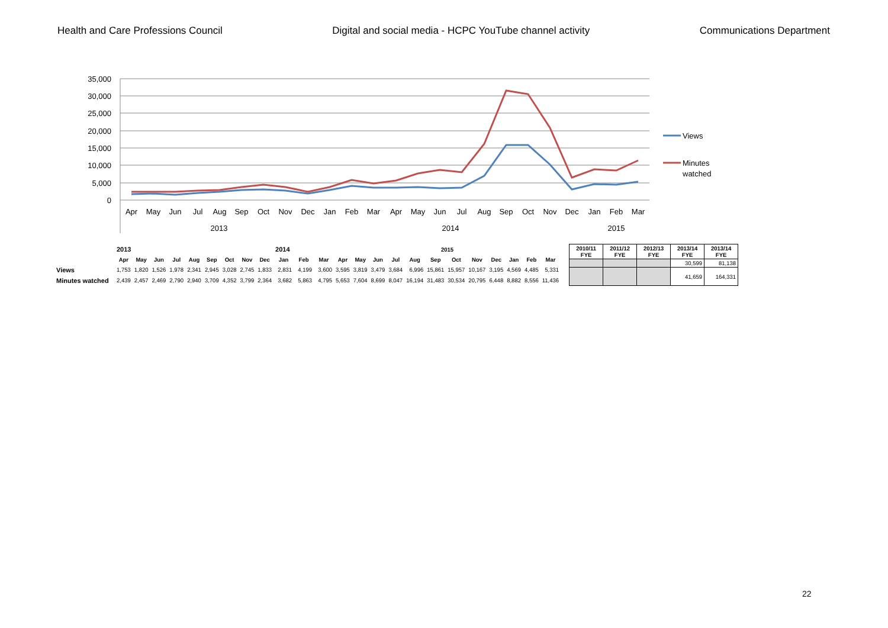Health and Care Professions Council Digital and social media - HCPC YouTube channel activity Communications Department
35,000
30,000
25,000
20,000
15,000
10,000
5,000
0
Apr
May
Jun
Jul
Aug
Sep
Oct
Nov
Dec
Jan
Feb
Mar
Apr
May
Jun
Jul
Aug
Sep
Oct
Nov
Dec
Jan
Feb
Mar
2013
2014
2015
Views
Minutes
watched
| | 2013 | | | | | | | | | 2014 | | | 2015 | | | | | | | | | | | |
| | Apr | May | Jun | Jul | Aug | Sep | Oct | Nov | Dec | Jan | Feb | Mar | Apr | May | Jun | Jul | Aug | Sep | Oct | Nov | Dec | Jan | Feb | Mar |
| Views | 1,753 | 1,820 | 1,526 | 1,978 | 2,341 | 2,945 | 3,028 | 2,745 | 1,833 | 2,831 | 4,199 | 3,600 | 3,595 | 3,819 | 3,479 | 3,684 | 6,996 | 15,861 | 15,957 | 10,167 | 3,195 | 4,569 | 4,485 | 5,331 |
| Minutes watched | 2,439 | 2,457 | 2,469 | 2,790 | 2,940 | 3,709 | 4,352 | 3,799 | 2,364 | 3,682 | 5,863 | 4,795 | 5,653 | 7,604 | 8,699 | 8,047 | 16,194 | 31,483 | 30,534 | 20,795 | 6,448 | 8,882 | 8,556 | 11,436 |
| 2010/11 FYE | 2011/12 FYE | 2012/13 FYE | 2013/14 FYE | 2013/14 FYE |
| --- | --- | --- | --- | --- |
| | | | 30,599 | 81,138 |
| | | | 41,659 | 164,331 |
22